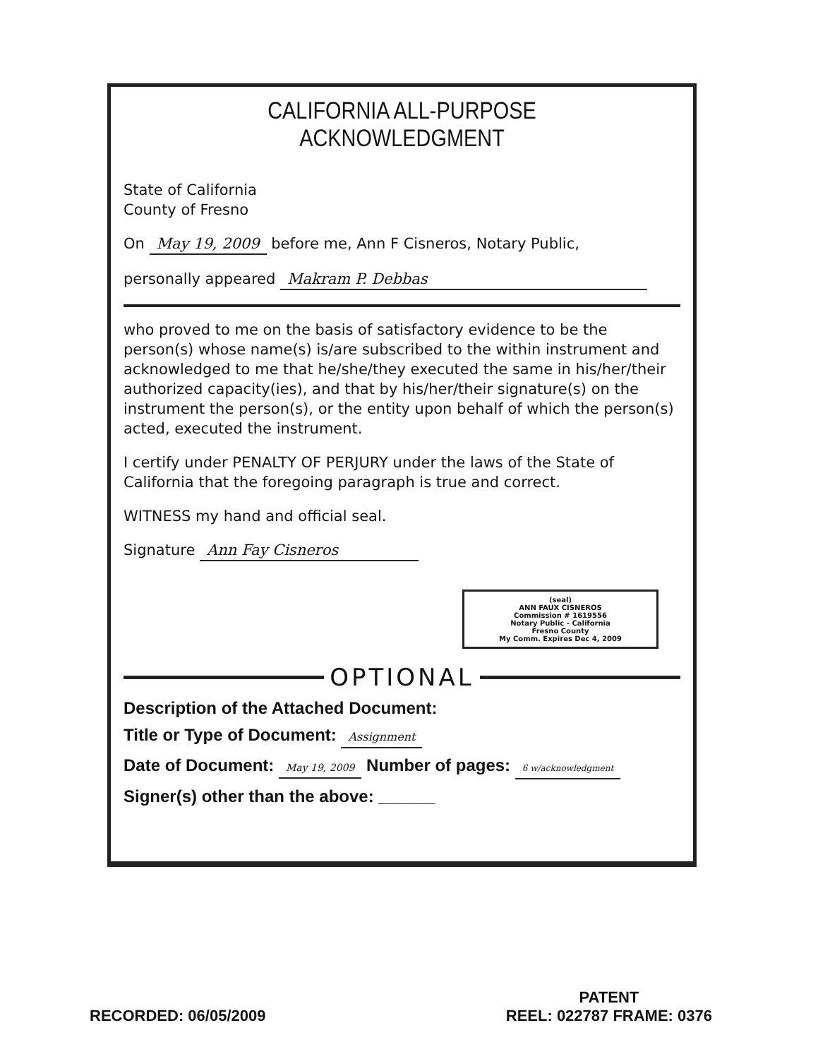CALIFORNIA ALL-PURPOSE ACKNOWLEDGMENT
State of California
County of Fresno
On May 19, 2009 before me, Ann F Cisneros, Notary Public,
personally appeared Makram P. Debbas
who proved to me on the basis of satisfactory evidence to be the person(s) whose name(s) is/are subscribed to the within instrument and acknowledged to me that he/she/they executed the same in his/her/their authorized capacity(ies), and that by his/her/their signature(s) on the instrument the person(s), or the entity upon behalf of which the person(s) acted, executed the instrument.
I certify under PENALTY OF PERJURY under the laws of the State of California that the foregoing paragraph is true and correct.
WITNESS my hand and official seal.
Signature Ann Fay Cisneros
(seal)
ANN FAUX CISNEROS
Commission # 1619556
Notary Public - California
Fresno County
My Comm. Expires Dec 4, 2009
OPTIONAL
Description of the Attached Document:
Title or Type of Document: Assignment
Date of Document: May 19, 2009 Number of pages: 6 w/acknowledgment
Signer(s) other than the above: ______
RECORDED: 06/05/2009
PATENT
REEL: 022787 FRAME: 0376